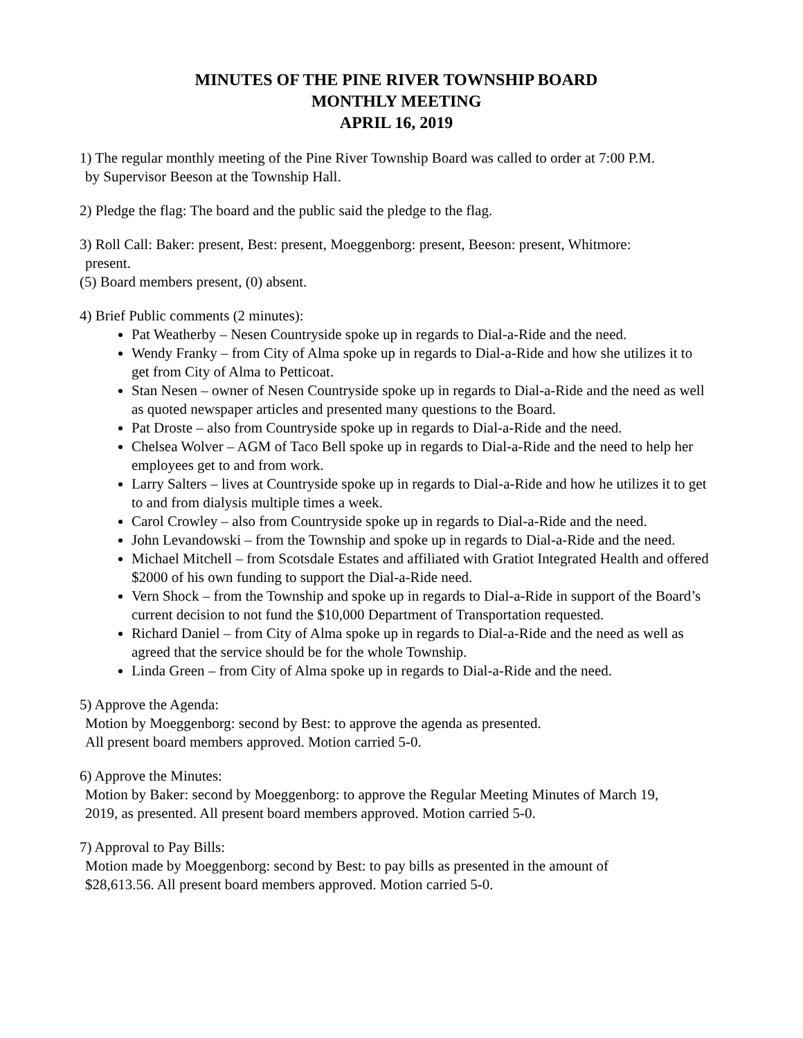MINUTES OF THE PINE RIVER TOWNSHIP BOARD
MONTHLY MEETING
APRIL 16, 2019
1) The regular monthly meeting of the Pine River Township Board was called to order at 7:00 P.M.
by Supervisor Beeson at the Township Hall.
2) Pledge the flag: The board and the public said the pledge to the flag.
3) Roll Call: Baker: present, Best: present, Moeggenborg: present, Beeson: present, Whitmore:
present.
(5) Board members present, (0) absent.
4) Brief Public comments (2 minutes):
Pat Weatherby – Nesen Countryside spoke up in regards to Dial-a-Ride and the need.
Wendy Franky – from City of Alma spoke up in regards to Dial-a-Ride and how she utilizes it to get from City of Alma to Petticoat.
Stan Nesen – owner of Nesen Countryside spoke up in regards to Dial-a-Ride and the need as well as quoted newspaper articles and presented many questions to the Board.
Pat Droste – also from Countryside spoke up in regards to Dial-a-Ride and the need.
Chelsea Wolver – AGM of Taco Bell spoke up in regards to Dial-a-Ride and the need to help her employees get to and from work.
Larry Salters – lives at Countryside spoke up in regards to Dial-a-Ride and how he utilizes it to get to and from dialysis multiple times a week.
Carol Crowley – also from Countryside spoke up in regards to Dial-a-Ride and the need.
John Levandowski – from the Township and spoke up in regards to Dial-a-Ride and the need.
Michael Mitchell – from Scotsdale Estates and affiliated with Gratiot Integrated Health and offered $2000 of his own funding to support the Dial-a-Ride need.
Vern Shock – from the Township and spoke up in regards to Dial-a-Ride in support of the Board’s current decision to not fund the $10,000 Department of Transportation requested.
Richard Daniel – from City of Alma spoke up in regards to Dial-a-Ride and the need as well as agreed that the service should be for the whole Township.
Linda Green – from City of Alma spoke up in regards to Dial-a-Ride and the need.
5) Approve the Agenda:
Motion by Moeggenborg: second by Best: to approve the agenda as presented.
All present board members approved. Motion carried 5-0.
6) Approve the Minutes:
Motion by Baker: second by Moeggenborg: to approve the Regular Meeting Minutes of March 19,
2019, as presented. All present board members approved. Motion carried 5-0.
7) Approval to Pay Bills:
Motion made by Moeggenborg: second by Best: to pay bills as presented in the amount of
$28,613.56. All present board members approved. Motion carried 5-0.